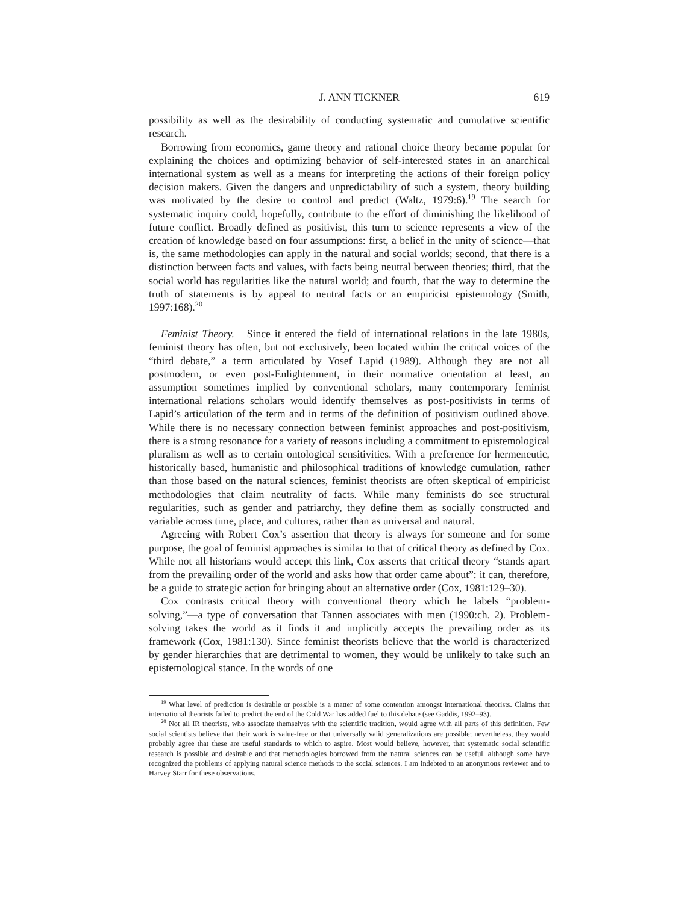J. ANN TICKNER 619
possibility as well as the desirability of conducting systematic and cumulative scientific research.
Borrowing from economics, game theory and rational choice theory became popular for explaining the choices and optimizing behavior of self-interested states in an anarchical international system as well as a means for interpreting the actions of their foreign policy decision makers. Given the dangers and unpredictability of such a system, theory building was motivated by the desire to control and predict (Waltz, 1979:6).<sup>19</sup> The search for systematic inquiry could, hopefully, contribute to the effort of diminishing the likelihood of future conflict. Broadly defined as positivist, this turn to science represents a view of the creation of knowledge based on four assumptions: first, a belief in the unity of science—that is, the same methodologies can apply in the natural and social worlds; second, that there is a distinction between facts and values, with facts being neutral between theories; third, that the social world has regularities like the natural world; and fourth, that the way to determine the truth of statements is by appeal to neutral facts or an empiricist epistemology (Smith, 1997:168).<sup>20</sup>
Feminist Theory. Since it entered the field of international relations in the late 1980s, feminist theory has often, but not exclusively, been located within the critical voices of the “third debate,” a term articulated by Yosef Lapid (1989). Although they are not all postmodern, or even post-Enlightenment, in their normative orientation at least, an assumption sometimes implied by conventional scholars, many contemporary feminist international relations scholars would identify themselves as post-positivists in terms of Lapid’s articulation of the term and in terms of the definition of positivism outlined above. While there is no necessary connection between feminist approaches and post-positivism, there is a strong resonance for a variety of reasons including a commitment to epistemological pluralism as well as to certain ontological sensitivities. With a preference for hermeneutic, historically based, humanistic and philosophical traditions of knowledge cumulation, rather than those based on the natural sciences, feminist theorists are often skeptical of empiricist methodologies that claim neutrality of facts. While many feminists do see structural regularities, such as gender and patriarchy, they define them as socially constructed and variable across time, place, and cultures, rather than as universal and natural.
Agreeing with Robert Cox’s assertion that theory is always for someone and for some purpose, the goal of feminist approaches is similar to that of critical theory as defined by Cox. While not all historians would accept this link, Cox asserts that critical theory “stands apart from the prevailing order of the world and asks how that order came about”: it can, therefore, be a guide to strategic action for bringing about an alternative order (Cox, 1981:129–30).
Cox contrasts critical theory with conventional theory which he labels “problem-solving,”—a type of conversation that Tannen associates with men (1990:ch. 2). Problem-solving takes the world as it finds it and implicitly accepts the prevailing order as its framework (Cox, 1981:130). Since feminist theorists believe that the world is characterized by gender hierarchies that are detrimental to women, they would be unlikely to take such an epistemological stance. In the words of one
<sup>19</sup> What level of prediction is desirable or possible is a matter of some contention amongst international theorists. Claims that international theorists failed to predict the end of the Cold War has added fuel to this debate (see Gaddis, 1992–93).
<sup>20</sup> Not all IR theorists, who associate themselves with the scientific tradition, would agree with all parts of this definition. Few social scientists believe that their work is value-free or that universally valid generalizations are possible; nevertheless, they would probably agree that these are useful standards to which to aspire. Most would believe, however, that systematic social scientific research is possible and desirable and that methodologies borrowed from the natural sciences can be useful, although some have recognized the problems of applying natural science methods to the social sciences. I am indebted to an anonymous reviewer and to Harvey Starr for these observations.